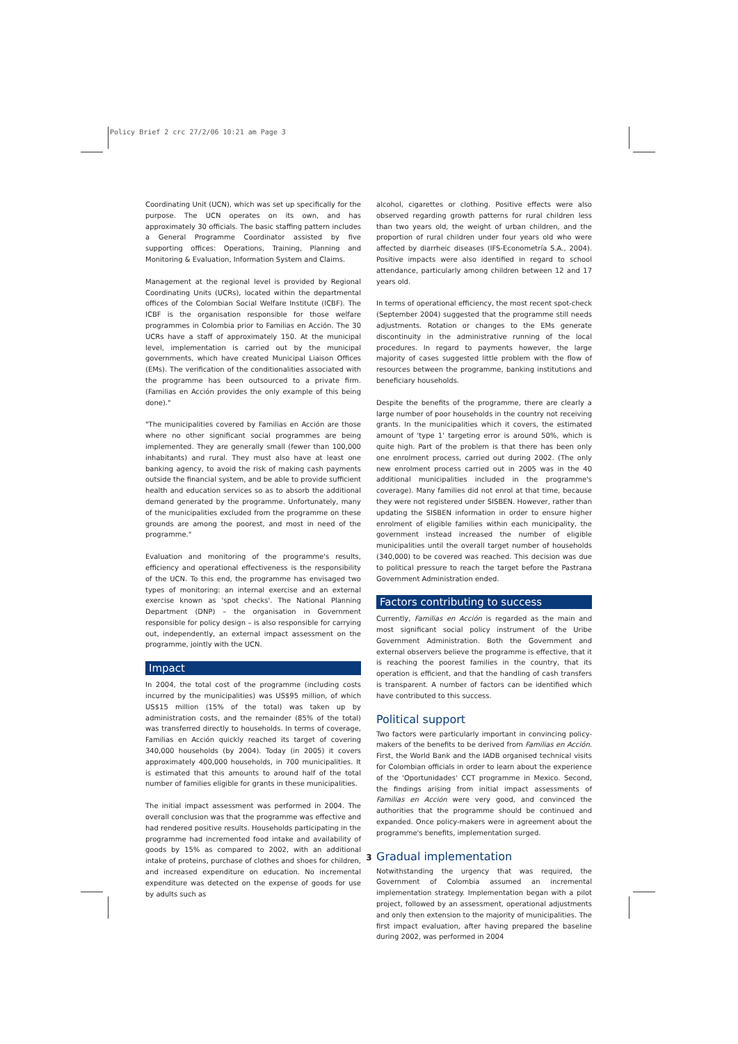Policy Brief 2 crc 27/2/06 10:21 am Page 3
Coordinating Unit (UCN), which was set up specifically for the purpose. The UCN operates on its own, and has approximately 30 officials. The basic staffing pattern includes a General Programme Coordinator assisted by five supporting offices: Operations, Training, Planning and Monitoring & Evaluation, Information System and Claims.
Management at the regional level is provided by Regional Coordinating Units (UCRs), located within the departmental offices of the Colombian Social Welfare Institute (ICBF). The ICBF is the organisation responsible for those welfare programmes in Colombia prior to Familias en Acción. The 30 UCRs have a staff of approximately 150. At the municipal level, implementation is carried out by the municipal governments, which have created Municipal Liaison Offices (EMs). The verification of the conditionalities associated with the programme has been outsourced to a private firm. (Familias en Acción provides the only example of this being done)."
"The municipalities covered by Familias en Acción are those where no other significant social programmes are being implemented. They are generally small (fewer than 100,000 inhabitants) and rural. They must also have at least one banking agency, to avoid the risk of making cash payments outside the financial system, and be able to provide sufficient health and education services so as to absorb the additional demand generated by the programme. Unfortunately, many of the municipalities excluded from the programme on these grounds are among the poorest, and most in need of the programme."
Evaluation and monitoring of the programme's results, efficiency and operational effectiveness is the responsibility of the UCN. To this end, the programme has envisaged two types of monitoring: an internal exercise and an external exercise known as 'spot checks'. The National Planning Department (DNP) – the organisation in Government responsible for policy design – is also responsible for carrying out, independently, an external impact assessment on the programme, jointly with the UCN.
Impact
In 2004, the total cost of the programme (including costs incurred by the municipalities) was US$95 million, of which US$15 million (15% of the total) was taken up by administration costs, and the remainder (85% of the total) was transferred directly to households. In terms of coverage, Familias en Acción quickly reached its target of covering 340,000 households (by 2004). Today (in 2005) it covers approximately 400,000 households, in 700 municipalities. It is estimated that this amounts to around half of the total number of families eligible for grants in these municipalities.
The initial impact assessment was performed in 2004. The overall conclusion was that the programme was effective and had rendered positive results. Households participating in the programme had incremented food intake and availability of goods by 15% as compared to 2002, with an additional intake of proteins, purchase of clothes and shoes for children, and increased expenditure on education. No incremental expenditure was detected on the expense of goods for use by adults such as
alcohol, cigarettes or clothing. Positive effects were also observed regarding growth patterns for rural children less than two years old, the weight of urban children, and the proportion of rural children under four years old who were affected by diarrheic diseases (IFS-Econometría S.A., 2004). Positive impacts were also identified in regard to school attendance, particularly among children between 12 and 17 years old.
In terms of operational efficiency, the most recent spot-check (September 2004) suggested that the programme still needs adjustments. Rotation or changes to the EMs generate discontinuity in the administrative running of the local procedures. In regard to payments however, the large majority of cases suggested little problem with the flow of resources between the programme, banking institutions and beneficiary households.
Despite the benefits of the programme, there are clearly a large number of poor households in the country not receiving grants. In the municipalities which it covers, the estimated amount of 'type 1' targeting error is around 50%, which is quite high. Part of the problem is that there has been only one enrolment process, carried out during 2002. (The only new enrolment process carried out in 2005 was in the 40 additional municipalities included in the programme's coverage). Many families did not enrol at that time, because they were not registered under SISBEN. However, rather than updating the SISBEN information in order to ensure higher enrolment of eligible families within each municipality, the government instead increased the number of eligible municipalities until the overall target number of households (340,000) to be covered was reached. This decision was due to political pressure to reach the target before the Pastrana Government Administration ended.
Factors contributing to success
Currently, Familias en Acción is regarded as the main and most significant social policy instrument of the Uribe Government Administration. Both the Government and external observers believe the programme is effective, that it is reaching the poorest families in the country, that its operation is efficient, and that the handling of cash transfers is transparent. A number of factors can be identified which have contributed to this success.
Political support
Two factors were particularly important in convincing policy-makers of the benefits to be derived from Familias en Acción. First, the World Bank and the IADB organised technical visits for Colombian officials in order to learn about the experience of the 'Oportunidades' CCT programme in Mexico. Second, the findings arising from initial impact assessments of Familias en Acción were very good, and convinced the authorities that the programme should be continued and expanded. Once policy-makers were in agreement about the programme's benefits, implementation surged.
Gradual implementation
Notwithstanding the urgency that was required, the Government of Colombia assumed an incremental implementation strategy. Implementation began with a pilot project, followed by an assessment, operational adjustments and only then extension to the majority of municipalities. The first impact evaluation, after having prepared the baseline during 2002, was performed in 2004
3